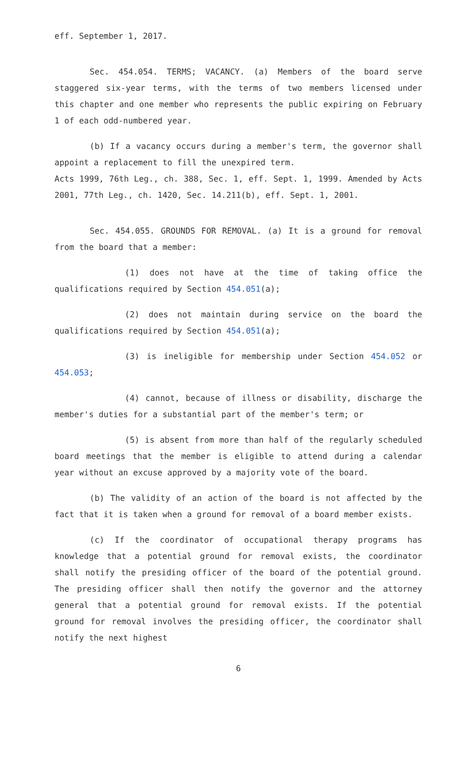eff. September 1, 2017.
Sec. 454.054. TERMS; VACANCY. (a) Members of the board serve staggered six-year terms, with the terms of two members licensed under this chapter and one member who represents the public expiring on February 1 of each odd-numbered year.
(b) If a vacancy occurs during a member's term, the governor shall appoint a replacement to fill the unexpired term.
Acts 1999, 76th Leg., ch. 388, Sec. 1, eff. Sept. 1, 1999. Amended by Acts 2001, 77th Leg., ch. 1420, Sec. 14.211(b), eff. Sept. 1, 2001.
Sec. 454.055. GROUNDS FOR REMOVAL. (a) It is a ground for removal from the board that a member:
(1) does not have at the time of taking office the qualifications required by Section 454.051(a);
(2) does not maintain during service on the board the qualifications required by Section 454.051(a);
(3) is ineligible for membership under Section 454.052 or 454.053;
(4) cannot, because of illness or disability, discharge the member's duties for a substantial part of the member's term; or
(5) is absent from more than half of the regularly scheduled board meetings that the member is eligible to attend during a calendar year without an excuse approved by a majority vote of the board.
(b) The validity of an action of the board is not affected by the fact that it is taken when a ground for removal of a board member exists.
(c) If the coordinator of occupational therapy programs has knowledge that a potential ground for removal exists, the coordinator shall notify the presiding officer of the board of the potential ground. The presiding officer shall then notify the governor and the attorney general that a potential ground for removal exists. If the potential ground for removal involves the presiding officer, the coordinator shall notify the next highest
6